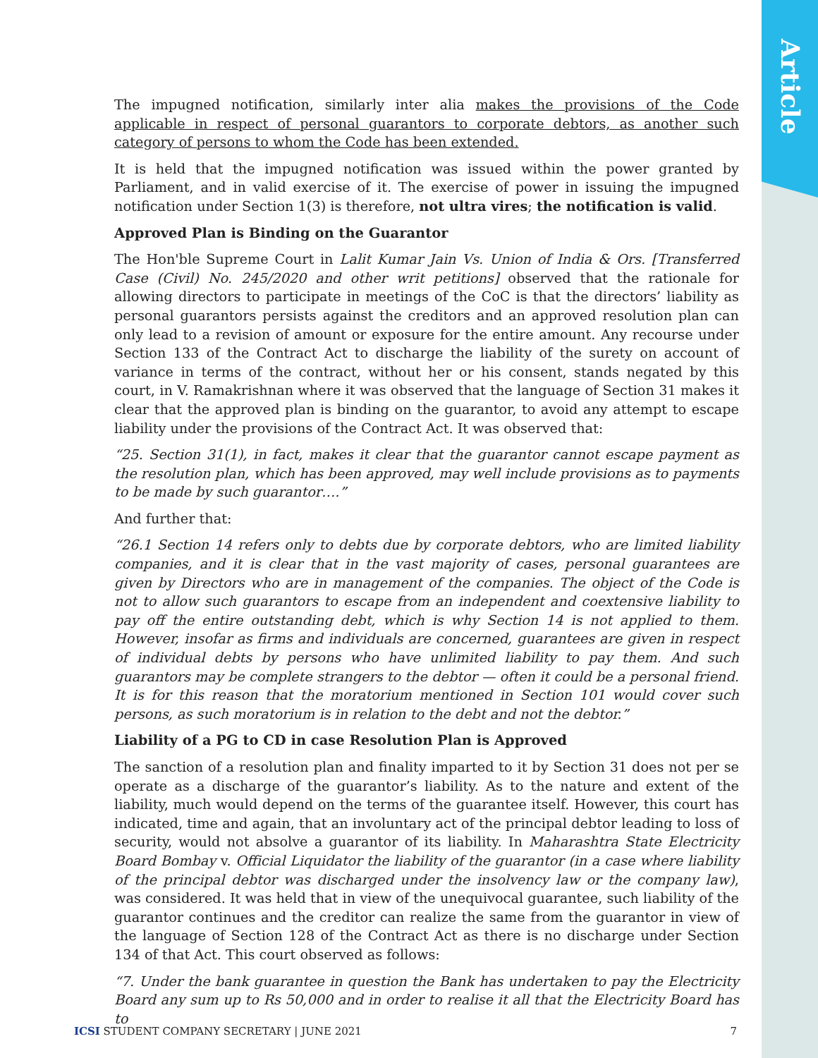Article
The impugned notification, similarly inter alia makes the provisions of the Code applicable in respect of personal guarantors to corporate debtors, as another such category of persons to whom the Code has been extended.
It is held that the impugned notification was issued within the power granted by Parliament, and in valid exercise of it. The exercise of power in issuing the impugned notification under Section 1(3) is therefore, not ultra vires; the notification is valid.
Approved Plan is Binding on the Guarantor
The Hon'ble Supreme Court in Lalit Kumar Jain Vs. Union of India & Ors. [Transferred Case (Civil) No. 245/2020 and other writ petitions] observed that the rationale for allowing directors to participate in meetings of the CoC is that the directors’ liability as personal guarantors persists against the creditors and an approved resolution plan can only lead to a revision of amount or exposure for the entire amount. Any recourse under Section 133 of the Contract Act to discharge the liability of the surety on account of variance in terms of the contract, without her or his consent, stands negated by this court, in V. Ramakrishnan where it was observed that the language of Section 31 makes it clear that the approved plan is binding on the guarantor, to avoid any attempt to escape liability under the provisions of the Contract Act. It was observed that:
“25. Section 31(1), in fact, makes it clear that the guarantor cannot escape payment as the resolution plan, which has been approved, may well include provisions as to payments to be made by such guarantor….”
And further that:
“26.1 Section 14 refers only to debts due by corporate debtors, who are limited liability companies, and it is clear that in the vast majority of cases, personal guarantees are given by Directors who are in management of the companies. The object of the Code is not to allow such guarantors to escape from an independent and coextensive liability to pay off the entire outstanding debt, which is why Section 14 is not applied to them. However, insofar as firms and individuals are concerned, guarantees are given in respect of individual debts by persons who have unlimited liability to pay them. And such guarantors may be complete strangers to the debtor — often it could be a personal friend. It is for this reason that the moratorium mentioned in Section 101 would cover such persons, as such moratorium is in relation to the debt and not the debtor.”
Liability of a PG to CD in case Resolution Plan is Approved
The sanction of a resolution plan and finality imparted to it by Section 31 does not per se operate as a discharge of the guarantor’s liability. As to the nature and extent of the liability, much would depend on the terms of the guarantee itself. However, this court has indicated, time and again, that an involuntary act of the principal debtor leading to loss of security, would not absolve a guarantor of its liability. In Maharashtra State Electricity Board Bombay v. Official Liquidator the liability of the guarantor (in a case where liability of the principal debtor was discharged under the insolvency law or the company law), was considered. It was held that in view of the unequivocal guarantee, such liability of the guarantor continues and the creditor can realize the same from the guarantor in view of the language of Section 128 of the Contract Act as there is no discharge under Section 134 of that Act. This court observed as follows:
“7. Under the bank guarantee in question the Bank has undertaken to pay the Electricity Board any sum up to Rs 50,000 and in order to realise it all that the Electricity Board has to
ICSI STUDENT COMPANY SECRETARY | JUNE 2021 7